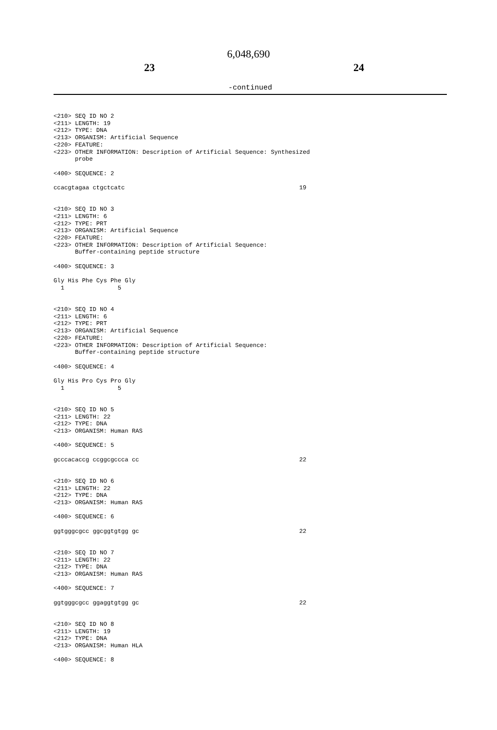6,048,690
23 24
-continued
<210> SEQ ID NO 2
<211> LENGTH: 19
<212> TYPE: DNA
<213> ORGANISM: Artificial Sequence
<220> FEATURE:
<223> OTHER INFORMATION: Description of Artificial Sequence: Synthesized
      probe

<400> SEQUENCE: 2

ccacgtagaa ctgctcatc                                                 19


<210> SEQ ID NO 3
<211> LENGTH: 6
<212> TYPE: PRT
<213> ORGANISM: Artificial Sequence
<220> FEATURE:
<223> OTHER INFORMATION: Description of Artificial Sequence:
      Buffer-containing peptide structure

<400> SEQUENCE: 3

Gly His Phe Cys Phe Gly
  1               5


<210> SEQ ID NO 4
<211> LENGTH: 6
<212> TYPE: PRT
<213> ORGANISM: Artificial Sequence
<220> FEATURE:
<223> OTHER INFORMATION: Description of Artificial Sequence:
      Buffer-containing peptide structure

<400> SEQUENCE: 4

Gly His Pro Cys Pro Gly
  1               5


<210> SEQ ID NO 5
<211> LENGTH: 22
<212> TYPE: DNA
<213> ORGANISM: Human RAS

<400> SEQUENCE: 5

gcccacaccg ccggcgccca cc                                             22


<210> SEQ ID NO 6
<211> LENGTH: 22
<212> TYPE: DNA
<213> ORGANISM: Human RAS

<400> SEQUENCE: 6

ggtgggcgcc ggcggtgtgg gc                                             22


<210> SEQ ID NO 7
<211> LENGTH: 22
<212> TYPE: DNA
<213> ORGANISM: Human RAS

<400> SEQUENCE: 7

ggtgggcgcc ggaggtgtgg gc                                             22


<210> SEQ ID NO 8
<211> LENGTH: 19
<212> TYPE: DNA
<213> ORGANISM: Human HLA

<400> SEQUENCE: 8